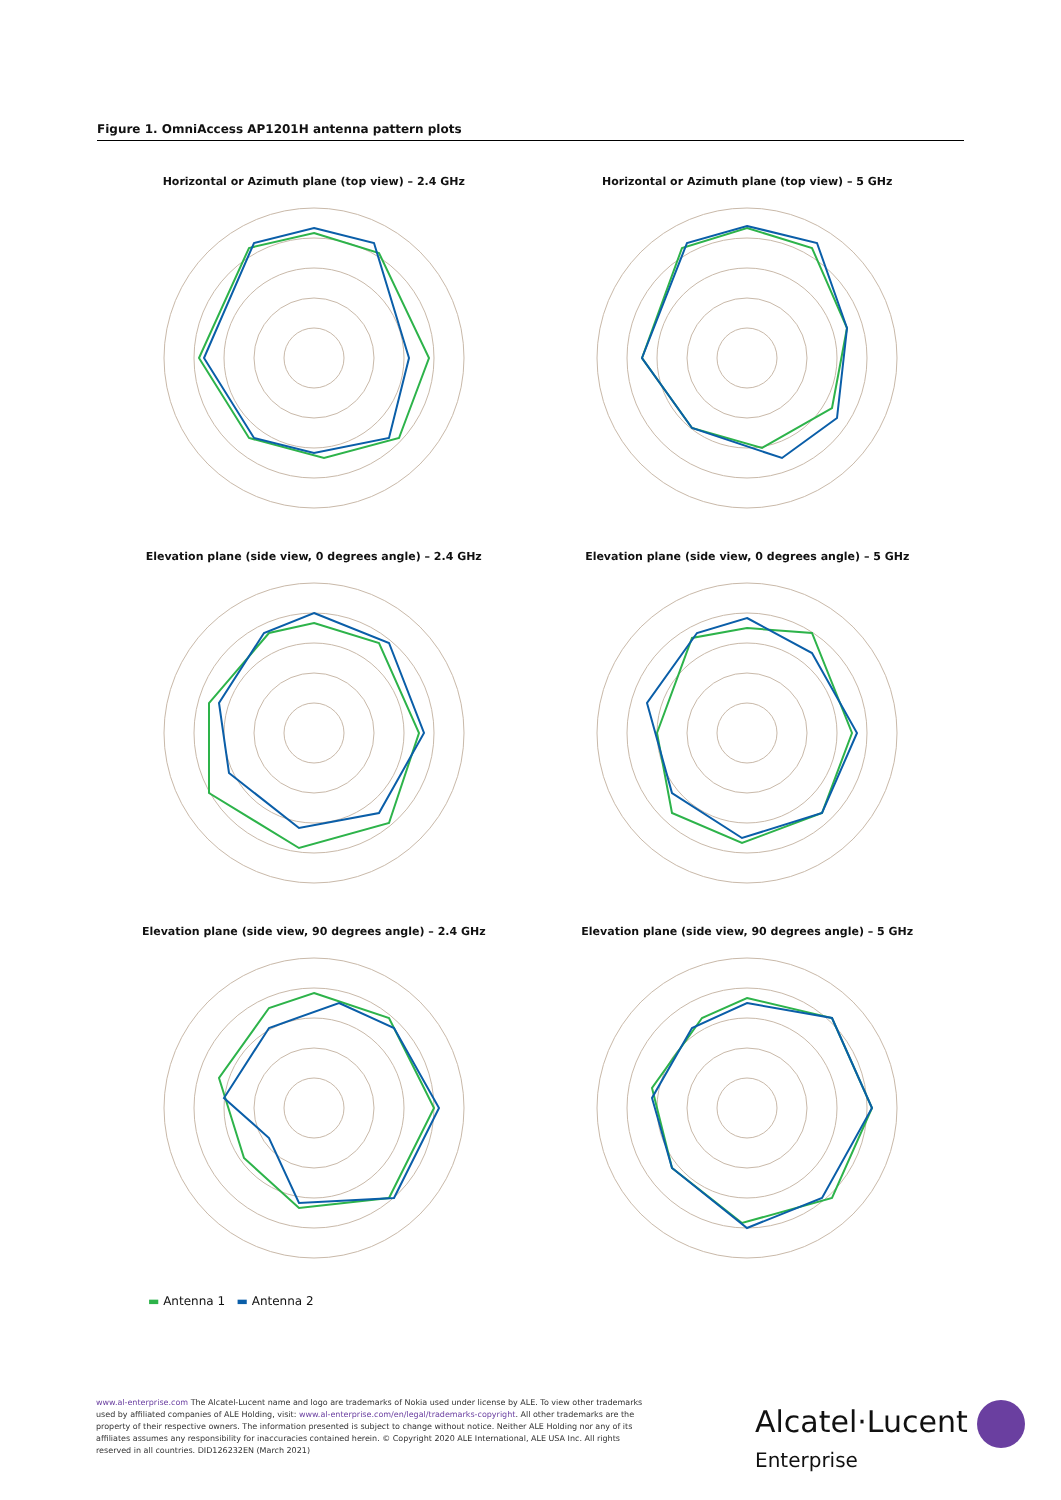Figure 1. OmniAccess AP1201H antenna pattern plots
Horizontal or Azimuth plane (top view) – 2.4 GHz
Horizontal or Azimuth plane (top view) – 5 GHz
Elevation plane (side view, 0 degrees angle) – 2.4 GHz
Elevation plane (side view, 0 degrees angle) – 5 GHz
Elevation plane (side view, 90 degrees angle) – 2.4 GHz
Elevation plane (side view, 90 degrees angle) – 5 GHz
▬ Antenna 1 ▬ Antenna 2
www.al-enterprise.com The Alcatel-Lucent name and logo are trademarks of Nokia used under license by ALE. To view other trademarks used by affiliated companies of ALE Holding, visit: www.al-enterprise.com/en/legal/trademarks-copyright. All other trademarks are the property of their respective owners. The information presented is subject to change without notice. Neither ALE Holding nor any of its affiliates assumes any responsibility for inaccuracies contained herein. © Copyright 2020 ALE International, ALE USA Inc. All rights reserved in all countries. DID126232EN (March 2021)
Alcatel·Lucent
Enterprise